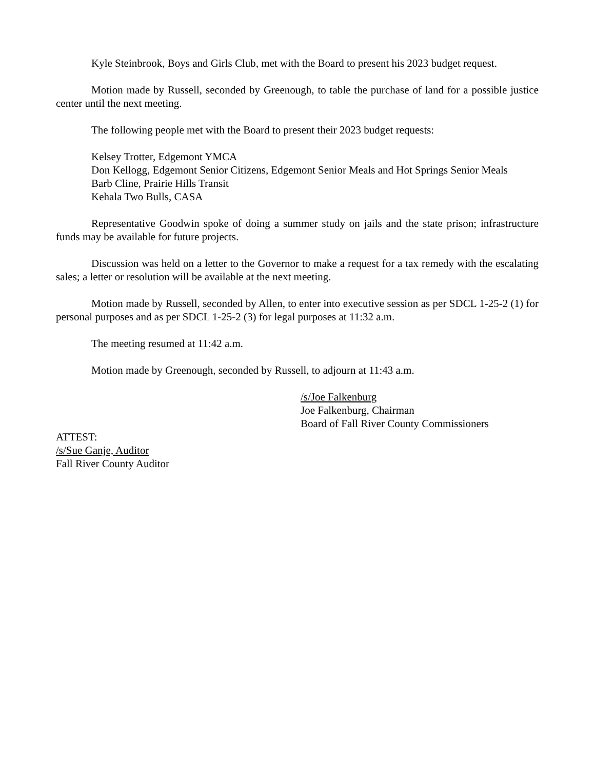Kyle Steinbrook, Boys and Girls Club, met with the Board to present his 2023 budget request.
Motion made by Russell, seconded by Greenough, to table the purchase of land for a possible justice center until the next meeting.
The following people met with the Board to present their 2023 budget requests:
Kelsey Trotter, Edgemont YMCA
Don Kellogg, Edgemont Senior Citizens, Edgemont Senior Meals and Hot Springs Senior Meals
Barb Cline, Prairie Hills Transit
Kehala Two Bulls, CASA
Representative Goodwin spoke of doing a summer study on jails and the state prison; infrastructure funds may be available for future projects.
Discussion was held on a letter to the Governor to make a request for a tax remedy with the escalating sales; a letter or resolution will be available at the next meeting.
Motion made by Russell, seconded by Allen, to enter into executive session as per SDCL 1-25-2 (1) for personal purposes and as per SDCL 1-25-2 (3) for legal purposes at 11:32 a.m.
The meeting resumed at 11:42 a.m.
Motion made by Greenough, seconded by Russell, to adjourn at 11:43 a.m.
/s/Joe Falkenburg
Joe Falkenburg, Chairman
Board of Fall River County Commissioners
ATTEST:
/s/Sue Ganje, Auditor
Fall River County Auditor